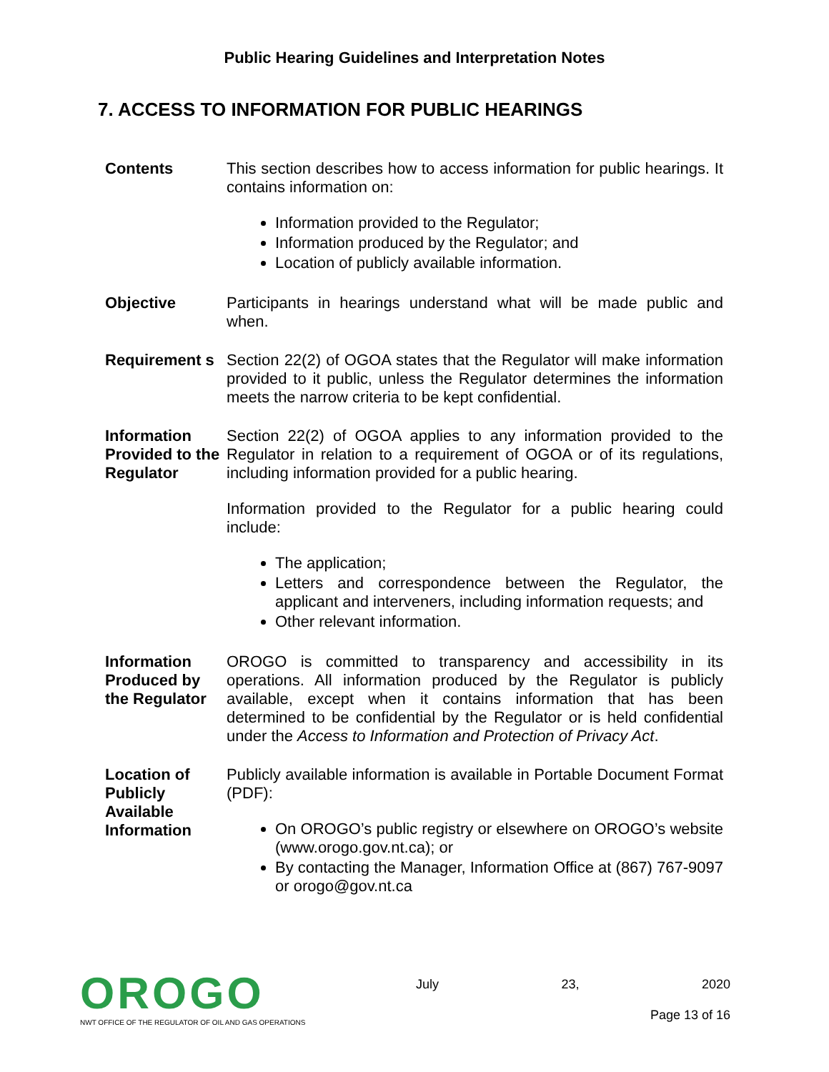Public Hearing Guidelines and Interpretation Notes
7. ACCESS TO INFORMATION FOR PUBLIC HEARINGS
Contents This section describes how to access information for public hearings. It contains information on:
Information provided to the Regulator;
Information produced by the Regulator; and
Location of publicly available information.
Objective Participants in hearings understand what will be made public and when.
Requirement s
Section 22(2) of OGOA states that the Regulator will make information provided to it public, unless the Regulator determines the information meets the narrow criteria to be kept confidential.
Information Provided to the Regulator
Section 22(2) of OGOA applies to any information provided to the Regulator in relation to a requirement of OGOA or of its regulations, including information provided for a public hearing.
Information provided to the Regulator for a public hearing could include:
The application;
Letters and correspondence between the Regulator, the applicant and interveners, including information requests; and
Other relevant information.
Information Produced by the Regulator
OROGO is committed to transparency and accessibility in its operations. All information produced by the Regulator is publicly available, except when it contains information that has been determined to be confidential by the Regulator or is held confidential under the Access to Information and Protection of Privacy Act.
Location of Publicly Available Information
Publicly available information is available in Portable Document Format (PDF):
On OROGO’s public registry or elsewhere on OROGO’s website (www.orogo.gov.nt.ca); or
By contacting the Manager, Information Office at (867) 767-9097 or orogo@gov.nt.ca
OROGO
NWT OFFICE OF THE REGULATOR OF OIL AND GAS OPERATIONS
July 23, 2020
Page 13 of 16